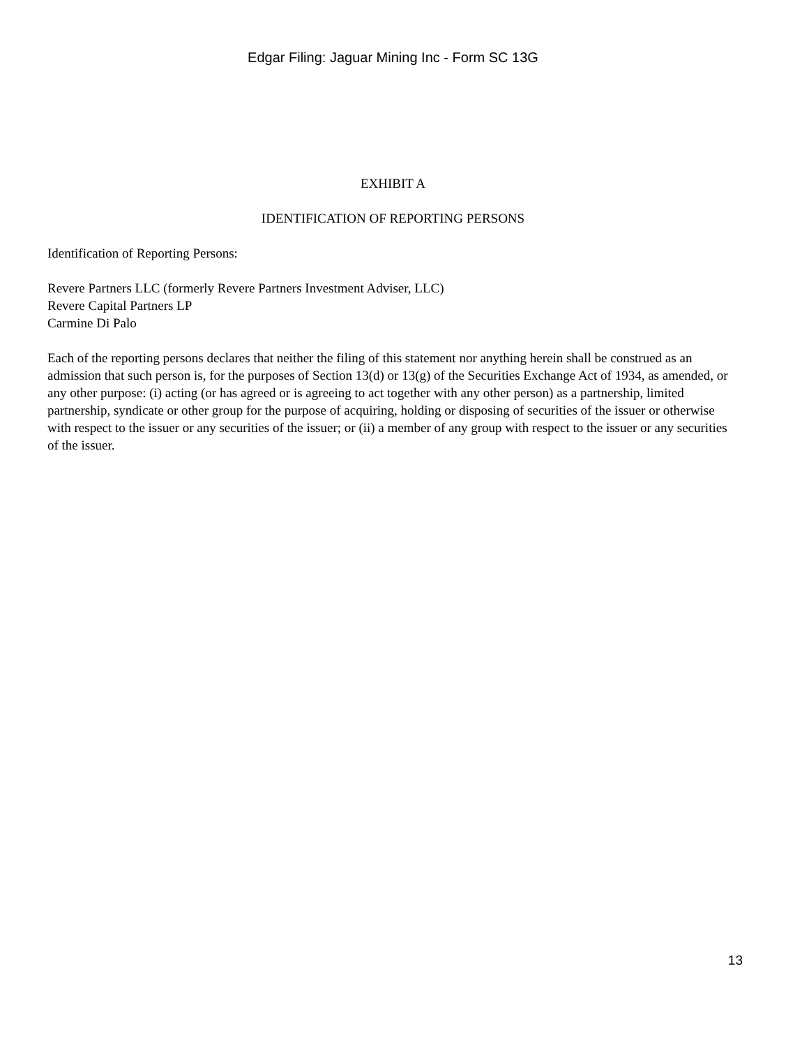Edgar Filing: Jaguar Mining Inc - Form SC 13G
EXHIBIT A
IDENTIFICATION OF REPORTING PERSONS
Identification of Reporting Persons:
Revere Partners LLC (formerly Revere Partners Investment Adviser, LLC)
Revere Capital Partners LP
Carmine Di Palo
Each of the reporting persons declares that neither the filing of this statement nor anything herein shall be construed as an admission that such person is, for the purposes of Section 13(d) or 13(g) of the Securities Exchange Act of 1934, as amended, or any other purpose: (i) acting (or has agreed or is agreeing to act together with any other person) as a partnership, limited partnership, syndicate or other group for the purpose of acquiring, holding or disposing of securities of the issuer or otherwise with respect to the issuer or any securities of the issuer; or (ii) a member of any group with respect to the issuer or any securities of the issuer.
13